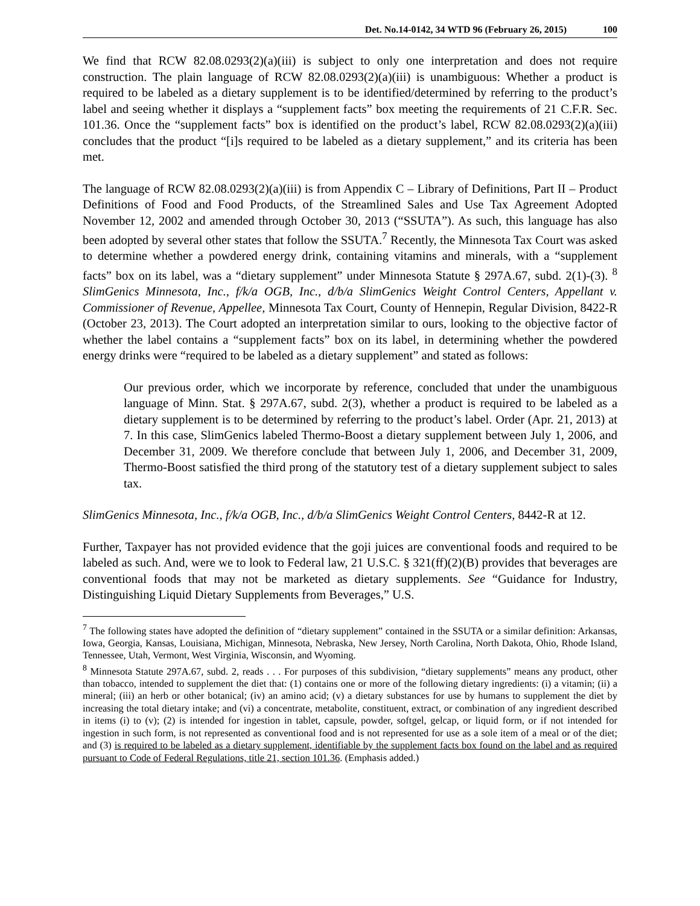Det. No.14-0142, 34 WTD 96 (February 26, 2015) 100
We find that RCW 82.08.0293(2)(a)(iii) is subject to only one interpretation and does not require construction. The plain language of RCW 82.08.0293(2)(a)(iii) is unambiguous: Whether a product is required to be labeled as a dietary supplement is to be identified/determined by referring to the product’s label and seeing whether it displays a “supplement facts” box meeting the requirements of 21 C.F.R. Sec. 101.36. Once the “supplement facts” box is identified on the product’s label, RCW 82.08.0293(2)(a)(iii) concludes that the product “[i]s required to be labeled as a dietary supplement,” and its criteria has been met.
The language of RCW 82.08.0293(2)(a)(iii) is from Appendix C – Library of Definitions, Part II – Product Definitions of Food and Food Products, of the Streamlined Sales and Use Tax Agreement Adopted November 12, 2002 and amended through October 30, 2013 (“SSUTA”). As such, this language has also been adopted by several other states that follow the SSUTA.<sup>7</sup> Recently, the Minnesota Tax Court was asked to determine whether a powdered energy drink, containing vitamins and minerals, with a “supplement facts” box on its label, was a “dietary supplement” under Minnesota Statute § 297A.67, subd. 2(1)-(3). <sup>8</sup> SlimGenics Minnesota, Inc., f/k/a OGB, Inc., d/b/a SlimGenics Weight Control Centers, Appellant v. Commissioner of Revenue, Appellee, Minnesota Tax Court, County of Hennepin, Regular Division, 8422-R (October 23, 2013). The Court adopted an interpretation similar to ours, looking to the objective factor of whether the label contains a “supplement facts” box on its label, in determining whether the powdered energy drinks were “required to be labeled as a dietary supplement” and stated as follows:
Our previous order, which we incorporate by reference, concluded that under the unambiguous language of Minn. Stat. § 297A.67, subd. 2(3), whether a product is required to be labeled as a dietary supplement is to be determined by referring to the product’s label. Order (Apr. 21, 2013) at 7. In this case, SlimGenics labeled Thermo-Boost a dietary supplement between July 1, 2006, and December 31, 2009. We therefore conclude that between July 1, 2006, and December 31, 2009, Thermo-Boost satisfied the third prong of the statutory test of a dietary supplement subject to sales tax.
SlimGenics Minnesota, Inc., f/k/a OGB, Inc., d/b/a SlimGenics Weight Control Centers, 8442-R at 12.
Further, Taxpayer has not provided evidence that the goji juices are conventional foods and required to be labeled as such. And, were we to look to Federal law, 21 U.S.C. § 321(ff)(2)(B) provides that beverages are conventional foods that may not be marketed as dietary supplements. See “Guidance for Industry, Distinguishing Liquid Dietary Supplements from Beverages,” U.S.
<sup>7</sup> The following states have adopted the definition of “dietary supplement” contained in the SSUTA or a similar definition: Arkansas, Iowa, Georgia, Kansas, Louisiana, Michigan, Minnesota, Nebraska, New Jersey, North Carolina, North Dakota, Ohio, Rhode Island, Tennessee, Utah, Vermont, West Virginia, Wisconsin, and Wyoming.
<sup>8</sup> Minnesota Statute 297A.67, subd. 2, reads . . . For purposes of this subdivision, “dietary supplements” means any product, other than tobacco, intended to supplement the diet that: (1) contains one or more of the following dietary ingredients: (i) a vitamin; (ii) a mineral; (iii) an herb or other botanical; (iv) an amino acid; (v) a dietary substances for use by humans to supplement the diet by increasing the total dietary intake; and (vi) a concentrate, metabolite, constituent, extract, or combination of any ingredient described in items (i) to (v); (2) is intended for ingestion in tablet, capsule, powder, softgel, gelcap, or liquid form, or if not intended for ingestion in such form, is not represented as conventional food and is not represented for use as a sole item of a meal or of the diet; and (3) is required to be labeled as a dietary supplement, identifiable by the supplement facts box found on the label and as required pursuant to Code of Federal Regulations, title 21, section 101.36. (Emphasis added.)